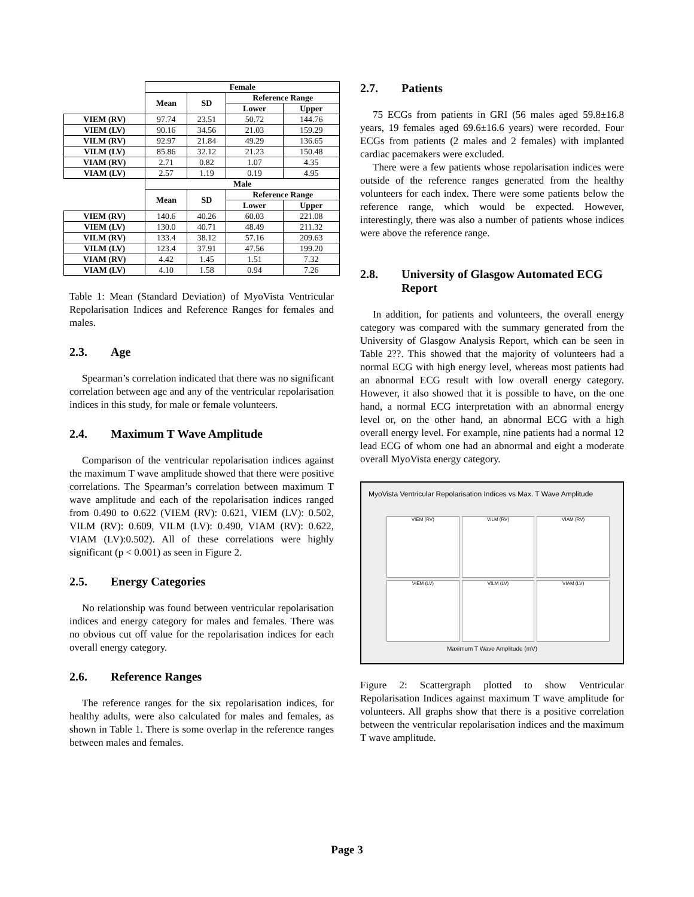| | Female | | | |
| | Mean | SD | Reference Range | |
| | | | Lower | Upper |
| VIEM (RV) | 97.74 | 23.51 | 50.72 | 144.76 |
| VIEM (LV) | 90.16 | 34.56 | 21.03 | 159.29 |
| VILM (RV) | 92.97 | 21.84 | 49.29 | 136.65 |
| VILM (LV) | 85.86 | 32.12 | 21.23 | 150.48 |
| VIAM (RV) | 2.71 | 0.82 | 1.07 | 4.35 |
| VIAM (LV) | 2.57 | 1.19 | 0.19 | 4.95 |
| | Male | | | |
| | Mean | SD | Reference Range | |
| | | | Lower | Upper |
| VIEM (RV) | 140.6 | 40.26 | 60.03 | 221.08 |
| VIEM (LV) | 130.0 | 40.71 | 48.49 | 211.32 |
| VILM (RV) | 133.4 | 38.12 | 57.16 | 209.63 |
| VILM (LV) | 123.4 | 37.91 | 47.56 | 199.20 |
| VIAM (RV) | 4.42 | 1.45 | 1.51 | 7.32 |
| VIAM (LV) | 4.10 | 1.58 | 0.94 | 7.26 |
Table 1: Mean (Standard Deviation) of MyoVista Ventricular Repolarisation Indices and Reference Ranges for females and males.
2.3. Age
Spearman’s correlation indicated that there was no significant correlation between age and any of the ventricular repolarisation indices in this study, for male or female volunteers.
2.4. Maximum T Wave Amplitude
Comparison of the ventricular repolarisation indices against the maximum T wave amplitude showed that there were positive correlations. The Spearman’s correlation between maximum T wave amplitude and each of the repolarisation indices ranged from 0.490 to 0.622 (VIEM (RV): 0.621, VIEM (LV): 0.502, VILM (RV): 0.609, VILM (LV): 0.490, VIAM (RV): 0.622, VIAM (LV):0.502). All of these correlations were highly significant (p < 0.001) as seen in Figure 2.
2.5. Energy Categories
No relationship was found between ventricular repolarisation indices and energy category for males and females. There was no obvious cut off value for the repolarisation indices for each overall energy category.
2.6. Reference Ranges
The reference ranges for the six repolarisation indices, for healthy adults, were also calculated for males and females, as shown in Table 1. There is some overlap in the reference ranges between males and females.
2.7. Patients
75 ECGs from patients in GRI (56 males aged 59.8±16.8 years, 19 females aged 69.6±16.6 years) were recorded. Four ECGs from patients (2 males and 2 females) with implanted cardiac pacemakers were excluded.
There were a few patients whose repolarisation indices were outside of the reference ranges generated from the healthy volunteers for each index. There were some patients below the reference range, which would be expected. However, interestingly, there was also a number of patients whose indices were above the reference range.
2.8. University of Glasgow Automated ECG Report
In addition, for patients and volunteers, the overall energy category was compared with the summary generated from the University of Glasgow Analysis Report, which can be seen in Table 2??. This showed that the majority of volunteers had a normal ECG with high energy level, whereas most patients had an abnormal ECG result with low overall energy category. However, it also showed that it is possible to have, on the one hand, a normal ECG interpretation with an abnormal energy level or, on the other hand, an abnormal ECG with a high overall energy level. For example, nine patients had a normal 12 lead ECG of whom one had an abnormal and eight a moderate overall MyoVista energy category.
MyoVista Ventricular Repolarisation Indices vs Max. T Wave Amplitude
VIEM (RV)
VILM (RV)
VIAM (RV)
VIEM (LV)
VILM (LV)
VIAM (LV)
Maximum T Wave Amplitude (mV)
Figure 2: Scattergraph plotted to show Ventricular Repolarisation Indices against maximum T wave amplitude for volunteers. All graphs show that there is a positive correlation between the ventricular repolarisation indices and the maximum T wave amplitude.
Page 3